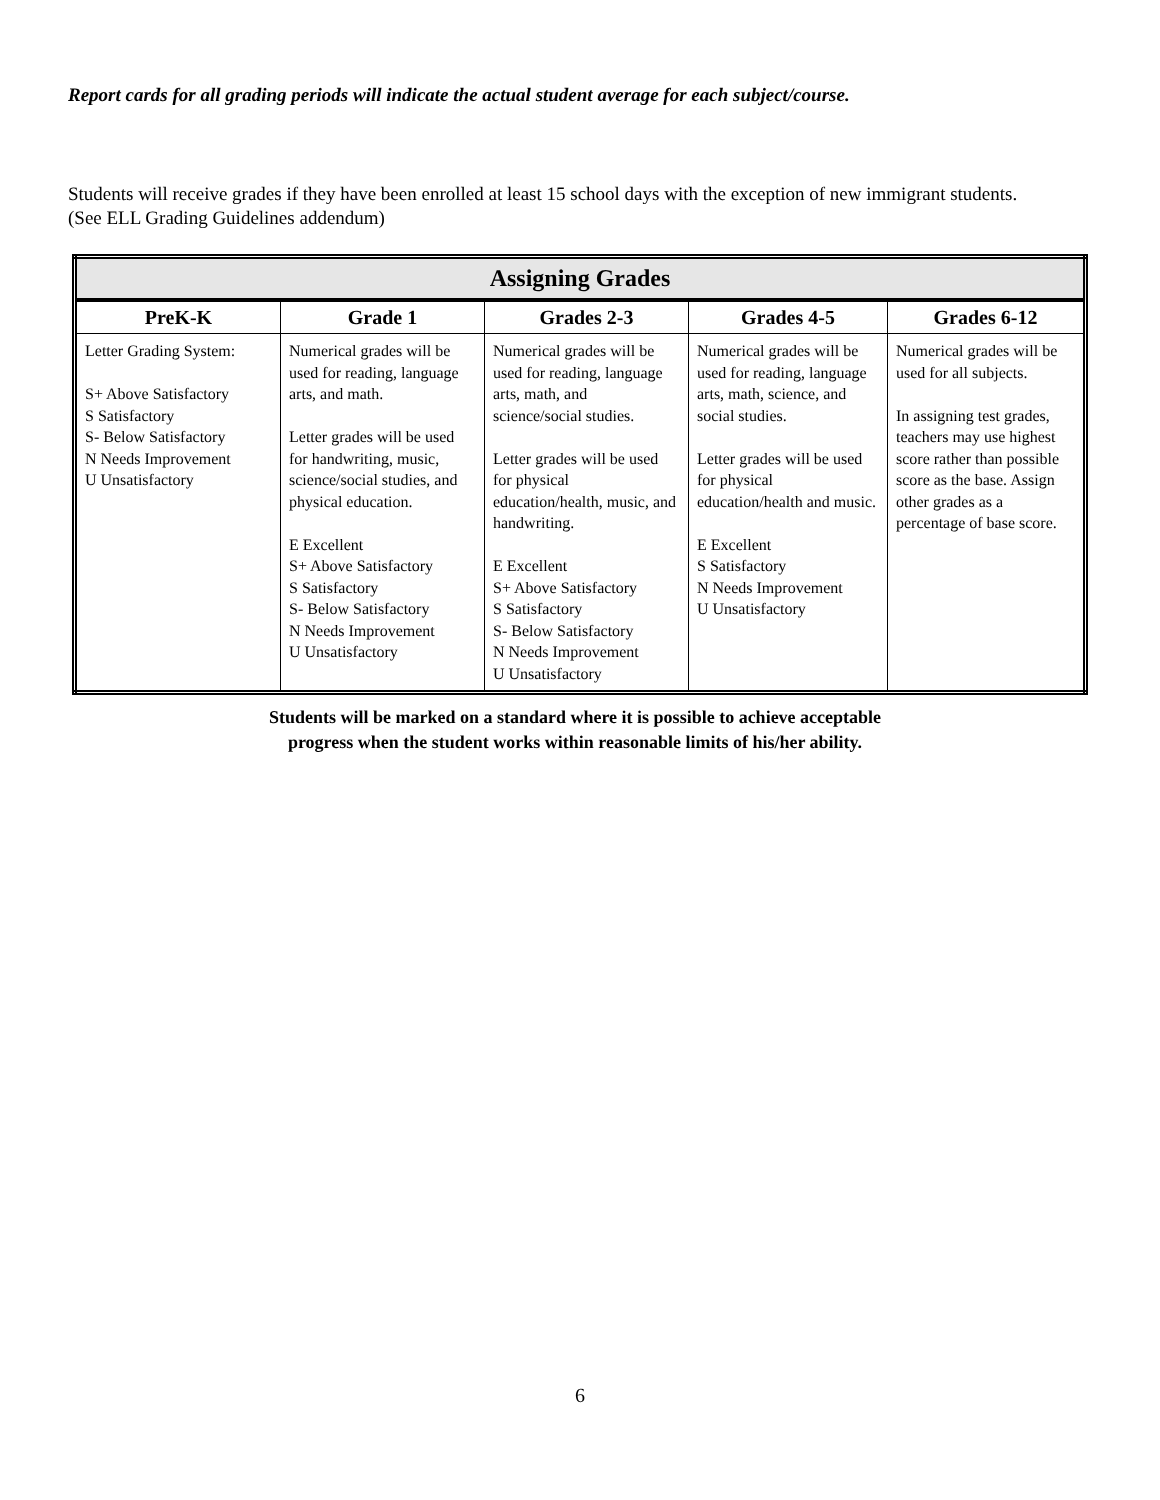Report cards for all grading periods will indicate the actual student average for each subject/course.
Students will receive grades if they have been enrolled at least 15 school days with the exception of new immigrant students. (See ELL Grading Guidelines addendum)
| Assigning Grades | | | | |
| --- | --- | --- | --- | --- |
| PreK-K | Grade 1 | Grades 2-3 | Grades 4-5 | Grades 6-12 |
| Letter Grading System: S+ Above Satisfactory S Satisfactory S- Below Satisfactory N Needs Improvement U Unsatisfactory | Numerical grades will be used for reading, language arts, and math. Letter grades will be used for handwriting, music, science/social studies, and physical education. E Excellent S+ Above Satisfactory S Satisfactory S- Below Satisfactory N Needs Improvement U Unsatisfactory | Numerical grades will be used for reading, language arts, math, and science/social studies. Letter grades will be used for physical education/health, music, and handwriting. E Excellent S+ Above Satisfactory S Satisfactory S- Below Satisfactory N Needs Improvement U Unsatisfactory | Numerical grades will be used for reading, language arts, math, science, and social studies. Letter grades will be used for physical education/health and music. E Excellent S Satisfactory N Needs Improvement U Unsatisfactory | Numerical grades will be used for all subjects. In assigning test grades, teachers may use highest score rather than possible score as the base. Assign other grades as a percentage of base score. |
Students will be marked on a standard where it is possible to achieve acceptable
progress when the student works within reasonable limits of his/her ability.
6